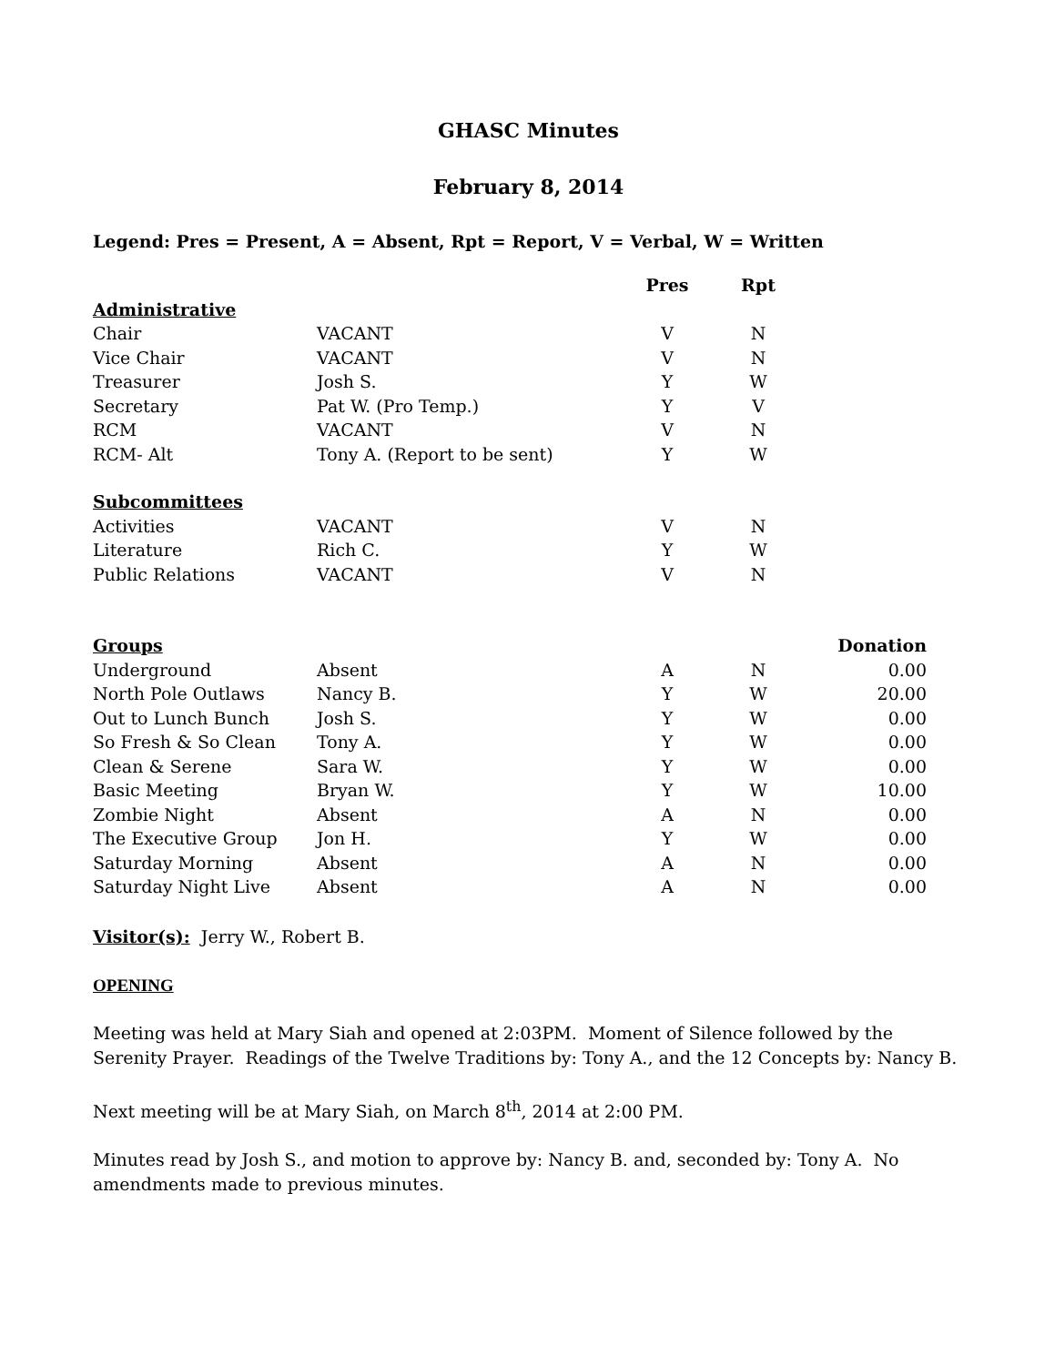GHASC Minutes
February 8, 2014
Legend: Pres = Present, A = Absent, Rpt = Report, V = Verbal, W = Written
| | | Pres | | Rpt | |
| --- | --- | --- | --- | --- | --- |
| Administrative | | | | | |
| Chair | VACANT | V | | N | |
| Vice Chair | VACANT | V | | N | |
| Treasurer | Josh S. | Y | | W | |
| Secretary | Pat W. (Pro Temp.) | Y | | V | |
| RCM | VACANT | V | | N | |
| RCM- Alt | Tony A. (Report to be sent) | Y | | W | |
| Subcommittees | | | | | |
| Activities | VACANT | V | | N | |
| Literature | Rich C. | Y | | W | |
| Public Relations | VACANT | V | | N | |
| Groups | | | | | Donation |
| Underground | Absent | A | | N | 0.00 |
| North Pole Outlaws | Nancy B. | Y | | W | 20.00 |
| Out to Lunch Bunch | Josh S. | Y | | W | 0.00 |
| So Fresh & So Clean | Tony A. | Y | | W | 0.00 |
| Clean & Serene | Sara W. | Y | | W | 0.00 |
| Basic Meeting | Bryan W. | Y | | W | 10.00 |
| Zombie Night | Absent | A | | N | 0.00 |
| The Executive Group | Jon H. | Y | | W | 0.00 |
| Saturday Morning | Absent | A | | N | 0.00 |
| Saturday Night Live | Absent | A | | N | 0.00 |
Visitor(s): Jerry W., Robert B.
OPENING
Meeting was held at Mary Siah and opened at 2:03PM. Moment of Silence followed by the Serenity Prayer. Readings of the Twelve Traditions by: Tony A., and the 12 Concepts by: Nancy B.
Next meeting will be at Mary Siah, on March 8<sup>th</sup>, 2014 at 2:00 PM.
Minutes read by Josh S., and motion to approve by: Nancy B. and, seconded by: Tony A. No amendments made to previous minutes.